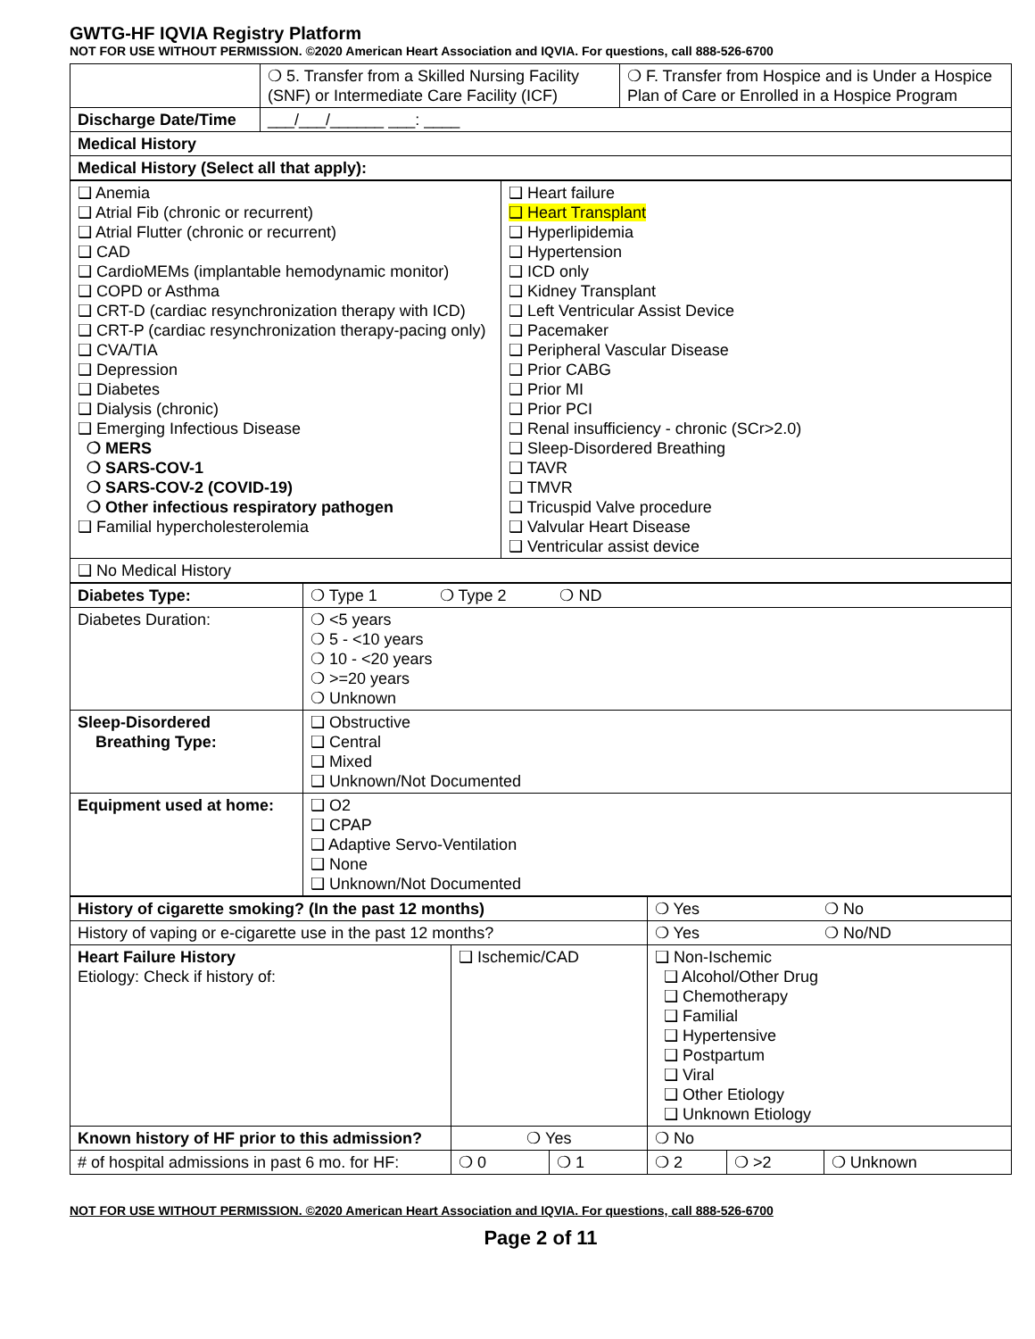GWTG-HF IQVIA Registry Platform
NOT FOR USE WITHOUT PERMISSION. ©2020 American Heart Association and IQVIA. For questions, call 888-526-6700
| | ❍ 5. Transfer from a Skilled Nursing Facility (SNF) or Intermediate Care Facility (ICF) | ❍ F. Transfer from Hospice and is Under a Hospice Plan of Care or Enrolled in a Hospice Program |
| Discharge Date/Time | ___/___/______ ___: ____ | |
| Medical History | | |
| Medical History (Select all that apply): | | |
| ❑ Anemia ❑ Atrial Fib (chronic or recurrent) ❑ Atrial Flutter (chronic or recurrent) ❑ CAD ❑ CardioMEMs (implantable hemodynamic monitor) ❑ COPD or Asthma ❑ CRT-D (cardiac resynchronization therapy with ICD) ❑ CRT-P (cardiac resynchronization therapy-pacing only) ❑ CVA/TIA ❑ Depression ❑ Diabetes ❑ Dialysis (chronic) ❑ Emerging Infectious Disease ❍ MERS ❍ SARS-COV-1 ❍ SARS-COV-2 (COVID-19) ❍ Other infectious respiratory pathogen ❑ Familial hypercholesterolemia | ❑ Heart failure ❑ Heart Transplant ❑ Hyperlipidemia ❑ Hypertension ❑ ICD only ❑ Kidney Transplant ❑ Left Ventricular Assist Device ❑ Pacemaker ❑ Peripheral Vascular Disease ❑ Prior CABG ❑ Prior MI ❑ Prior PCI ❑ Renal insufficiency - chronic (SCr>2.0) ❑ Sleep-Disordered Breathing ❑ TAVR ❑ TMVR ❑ Tricuspid Valve procedure ❑ Valvular Heart Disease ❑ Ventricular assist device |
| ❑ No Medical History | |
| Diabetes Type: | ❍ Type 1 ❍ Type 2 ❍ ND |
| Diabetes Duration: | ❍ <5 years ❍ 5 - <10 years ❍ 10 - <20 years ❍ >=20 years ❍ Unknown |
| Sleep-Disordered Breathing Type: | ❑ Obstructive ❑ Central ❑ Mixed ❑ Unknown/Not Documented |
| Equipment used at home: | ❑ O2 ❑ CPAP ❑ Adaptive Servo-Ventilation ❑ None ❑ Unknown/Not Documented |
| History of cigarette smoking? (In the past 12 months) | | | ❍ Yes ❍ No | | |
| History of vaping or e-cigarette use in the past 12 months? | | | ❍ Yes ❍ No/ND | | |
| Heart Failure History Etiology: Check if history of: | ❑ Ischemic/CAD | | ❑ Non-Ischemic ❑ Alcohol/Other Drug ❑ Chemotherapy ❑ Familial ❑ Hypertensive ❑ Postpartum ❑ Viral ❑ Other Etiology ❑ Unknown Etiology | | |
| Known history of HF prior to this admission? | ❍ Yes | | ❍ No | | |
| # of hospital admissions in past 6 mo. for HF: | ❍ 0 | ❍ 1 | ❍ 2 | ❍ >2 | ❍ Unknown |
NOT FOR USE WITHOUT PERMISSION. ©2020 American Heart Association and IQVIA. For questions, call 888-526-6700
Page 2 of 11